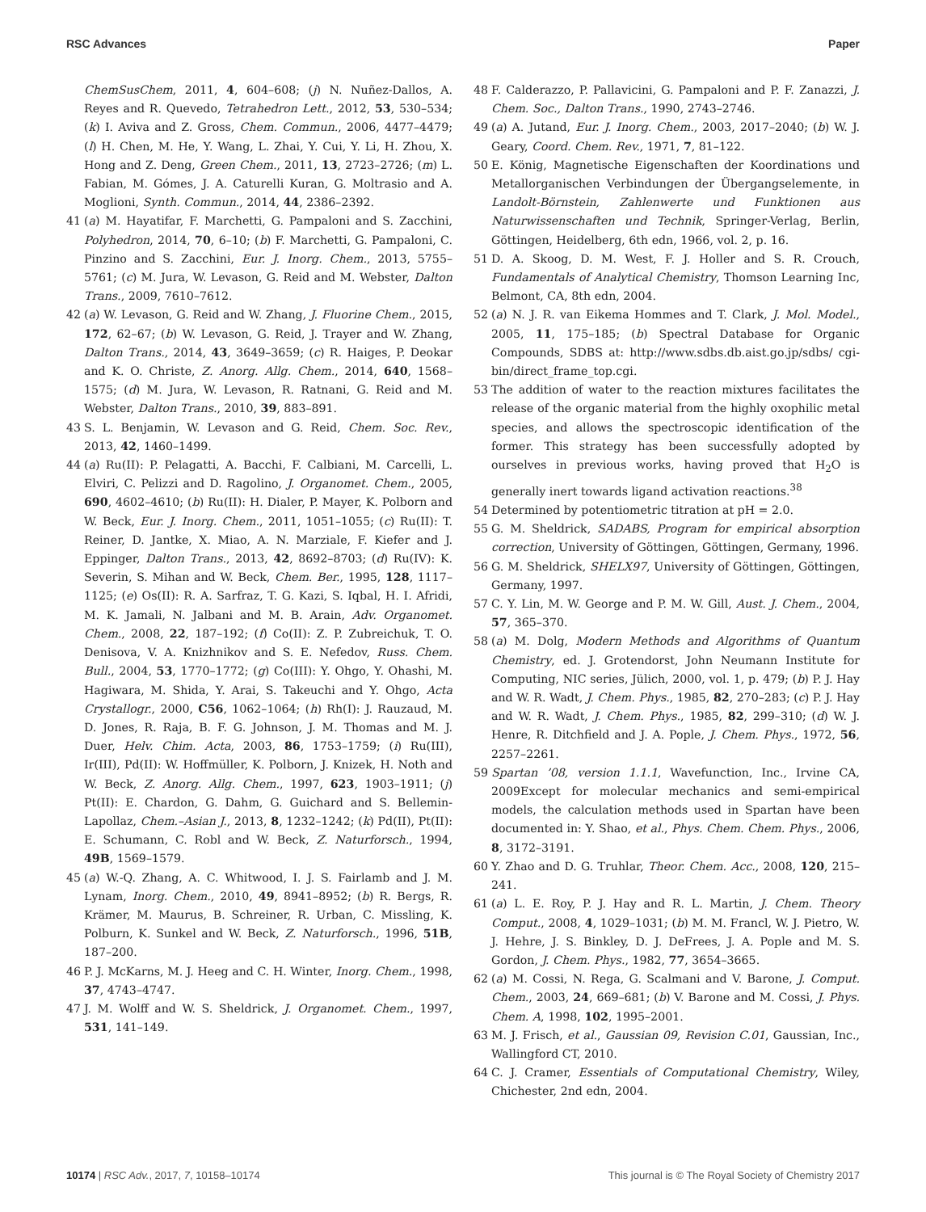RSC Advances Paper
ChemSusChem, 2011, 4, 604–608; (j) N. Nuñez-Dallos, A. Reyes and R. Quevedo, Tetrahedron Lett., 2012, 53, 530–534; (k) I. Aviva and Z. Gross, Chem. Commun., 2006, 4477–4479; (l) H. Chen, M. He, Y. Wang, L. Zhai, Y. Cui, Y. Li, H. Zhou, X. Hong and Z. Deng, Green Chem., 2011, 13, 2723–2726; (m) L. Fabian, M. Gómes, J. A. Caturelli Kuran, G. Moltrasio and A. Moglioni, Synth. Commun., 2014, 44, 2386–2392.
41 (a) M. Hayatifar, F. Marchetti, G. Pampaloni and S. Zacchini, Polyhedron, 2014, 70, 6–10; (b) F. Marchetti, G. Pampaloni, C. Pinzino and S. Zacchini, Eur. J. Inorg. Chem., 2013, 5755–5761; (c) M. Jura, W. Levason, G. Reid and M. Webster, Dalton Trans., 2009, 7610–7612.
42 (a) W. Levason, G. Reid and W. Zhang, J. Fluorine Chem., 2015, 172, 62–67; (b) W. Levason, G. Reid, J. Trayer and W. Zhang, Dalton Trans., 2014, 43, 3649–3659; (c) R. Haiges, P. Deokar and K. O. Christe, Z. Anorg. Allg. Chem., 2014, 640, 1568–1575; (d) M. Jura, W. Levason, R. Ratnani, G. Reid and M. Webster, Dalton Trans., 2010, 39, 883–891.
43 S. L. Benjamin, W. Levason and G. Reid, Chem. Soc. Rev., 2013, 42, 1460–1499.
44 (a) Ru(II): P. Pelagatti, A. Bacchi, F. Calbiani, M. Carcelli, L. Elviri, C. Pelizzi and D. Ragolino, J. Organomet. Chem., 2005, 690, 4602–4610; (b) Ru(II): H. Dialer, P. Mayer, K. Polborn and W. Beck, Eur. J. Inorg. Chem., 2011, 1051–1055; (c) Ru(II): T. Reiner, D. Jantke, X. Miao, A. N. Marziale, F. Kiefer and J. Eppinger, Dalton Trans., 2013, 42, 8692–8703; (d) Ru(IV): K. Severin, S. Mihan and W. Beck, Chem. Ber., 1995, 128, 1117–1125; (e) Os(II): R. A. Sarfraz, T. G. Kazi, S. Iqbal, H. I. Afridi, M. K. Jamali, N. Jalbani and M. B. Arain, Adv. Organomet. Chem., 2008, 22, 187–192; (f) Co(II): Z. P. Zubreichuk, T. O. Denisova, V. A. Knizhnikov and S. E. Nefedov, Russ. Chem. Bull., 2004, 53, 1770–1772; (g) Co(III): Y. Ohgo, Y. Ohashi, M. Hagiwara, M. Shida, Y. Arai, S. Takeuchi and Y. Ohgo, Acta Crystallogr., 2000, C56, 1062–1064; (h) Rh(I): J. Rauzaud, M. D. Jones, R. Raja, B. F. G. Johnson, J. M. Thomas and M. J. Duer, Helv. Chim. Acta, 2003, 86, 1753–1759; (i) Ru(III), Ir(III), Pd(II): W. Hoffmüller, K. Polborn, J. Knizek, H. Noth and W. Beck, Z. Anorg. Allg. Chem., 1997, 623, 1903–1911; (j) Pt(II): E. Chardon, G. Dahm, G. Guichard and S. Bellemin-Lapollaz, Chem.–Asian J., 2013, 8, 1232–1242; (k) Pd(II), Pt(II): E. Schumann, C. Robl and W. Beck, Z. Naturforsch., 1994, 49B, 1569–1579.
45 (a) W.-Q. Zhang, A. C. Whitwood, I. J. S. Fairlamb and J. M. Lynam, Inorg. Chem., 2010, 49, 8941–8952; (b) R. Bergs, R. Krämer, M. Maurus, B. Schreiner, R. Urban, C. Missling, K. Polburn, K. Sunkel and W. Beck, Z. Naturforsch., 1996, 51B, 187–200.
46 P. J. McKarns, M. J. Heeg and C. H. Winter, Inorg. Chem., 1998, 37, 4743–4747.
47 J. M. Wolff and W. S. Sheldrick, J. Organomet. Chem., 1997, 531, 141–149.
48 F. Calderazzo, P. Pallavicini, G. Pampaloni and P. F. Zanazzi, J. Chem. Soc., Dalton Trans., 1990, 2743–2746.
49 (a) A. Jutand, Eur. J. Inorg. Chem., 2003, 2017–2040; (b) W. J. Geary, Coord. Chem. Rev., 1971, 7, 81–122.
50 E. König, Magnetische Eigenschaften der Koordinations und Metallorganischen Verbindungen der Übergangselemente, in Landolt-Börnstein, Zahlenwerte und Funktionen aus Naturwissenschaften und Technik, Springer-Verlag, Berlin, Göttingen, Heidelberg, 6th edn, 1966, vol. 2, p. 16.
51 D. A. Skoog, D. M. West, F. J. Holler and S. R. Crouch, Fundamentals of Analytical Chemistry, Thomson Learning Inc, Belmont, CA, 8th edn, 2004.
52 (a) N. J. R. van Eikema Hommes and T. Clark, J. Mol. Model., 2005, 11, 175–185; (b) Spectral Database for Organic Compounds, SDBS at: http://www.sdbs.db.aist.go.jp/sdbs/ cgi-bin/direct_frame_top.cgi.
53 The addition of water to the reaction mixtures facilitates the release of the organic material from the highly oxophilic metal species, and allows the spectroscopic identification of the former. This strategy has been successfully adopted by ourselves in previous works, having proved that H<sub>2</sub>O is generally inert towards ligand activation reactions.<sup>38</sup>
54 Determined by potentiometric titration at pH = 2.0.
55 G. M. Sheldrick, SADABS, Program for empirical absorption correction, University of Göttingen, Göttingen, Germany, 1996.
56 G. M. Sheldrick, SHELX97, University of Göttingen, Göttingen, Germany, 1997.
57 C. Y. Lin, M. W. George and P. M. W. Gill, Aust. J. Chem., 2004, 57, 365–370.
58 (a) M. Dolg, Modern Methods and Algorithms of Quantum Chemistry, ed. J. Grotendorst, John Neumann Institute for Computing, NIC series, Jülich, 2000, vol. 1, p. 479; (b) P. J. Hay and W. R. Wadt, J. Chem. Phys., 1985, 82, 270–283; (c) P. J. Hay and W. R. Wadt, J. Chem. Phys., 1985, 82, 299–310; (d) W. J. Henre, R. Ditchfield and J. A. Pople, J. Chem. Phys., 1972, 56, 2257–2261.
59 Spartan ’08, version 1.1.1, Wavefunction, Inc., Irvine CA, 2009Except for molecular mechanics and semi-empirical models, the calculation methods used in Spartan have been documented in: Y. Shao, et al., Phys. Chem. Chem. Phys., 2006, 8, 3172–3191.
60 Y. Zhao and D. G. Truhlar, Theor. Chem. Acc., 2008, 120, 215–241.
61 (a) L. E. Roy, P. J. Hay and R. L. Martin, J. Chem. Theory Comput., 2008, 4, 1029–1031; (b) M. M. Francl, W. J. Pietro, W. J. Hehre, J. S. Binkley, D. J. DeFrees, J. A. Pople and M. S. Gordon, J. Chem. Phys., 1982, 77, 3654–3665.
62 (a) M. Cossi, N. Rega, G. Scalmani and V. Barone, J. Comput. Chem., 2003, 24, 669–681; (b) V. Barone and M. Cossi, J. Phys. Chem. A, 1998, 102, 1995–2001.
63 M. J. Frisch, et al., Gaussian 09, Revision C.01, Gaussian, Inc., Wallingford CT, 2010.
64 C. J. Cramer, Essentials of Computational Chemistry, Wiley, Chichester, 2nd edn, 2004.
10174 | RSC Adv., 2017, 7, 10158–10174 This journal is © The Royal Society of Chemistry 2017